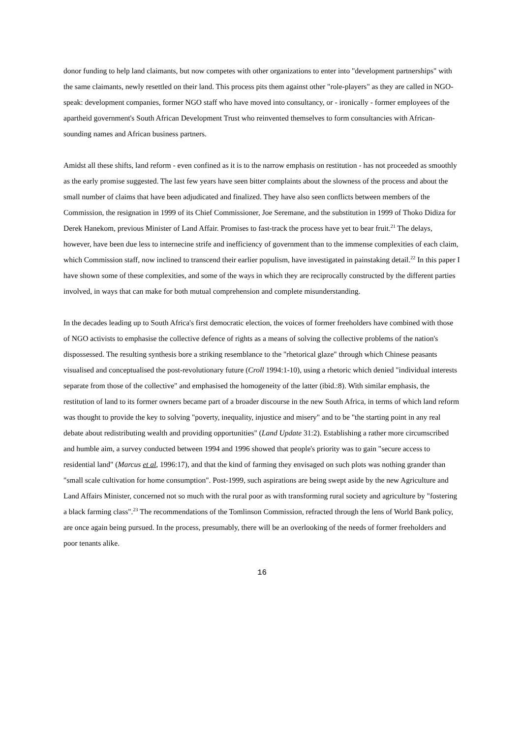donor funding to help land claimants, but now competes with other organizations to enter into "development partnerships" with the same claimants, newly resettled on their land. This process pits them against other "role-players" as they are called in NGO-speak: development companies, former NGO staff who have moved into consultancy, or - ironically - former employees of the apartheid government's South African Development Trust who reinvented themselves to form consultancies with African-sounding names and African business partners.
Amidst all these shifts, land reform - even confined as it is to the narrow emphasis on restitution - has not proceeded as smoothly as the early promise suggested. The last few years have seen bitter complaints about the slowness of the process and about the small number of claims that have been adjudicated and finalized. They have also seen conflicts between members of the Commission, the resignation in 1999 of its Chief Commissioner, Joe Seremane, and the substitution in 1999 of Thoko Didiza for Derek Hanekom, previous Minister of Land Affair. Promises to fast-track the process have yet to bear fruit.<sup>21</sup> The delays, however, have been due less to internecine strife and inefficiency of government than to the immense complexities of each claim, which Commission staff, now inclined to transcend their earlier populism, have investigated in painstaking detail.<sup>22</sup> In this paper I have shown some of these complexities, and some of the ways in which they are reciprocally constructed by the different parties involved, in ways that can make for both mutual comprehension and complete misunderstanding.
In the decades leading up to South Africa's first democratic election, the voices of former freeholders have combined with those of NGO activists to emphasise the collective defence of rights as a means of solving the collective problems of the nation's dispossessed. The resulting synthesis bore a striking resemblance to the "rhetorical glaze" through which Chinese peasants visualised and conceptualised the post-revolutionary future (Croll 1994:1-10), using a rhetoric which denied "individual interests separate from those of the collective" and emphasised the homogeneity of the latter (ibid.:8). With similar emphasis, the restitution of land to its former owners became part of a broader discourse in the new South Africa, in terms of which land reform was thought to provide the key to solving "poverty, inequality, injustice and misery" and to be "the starting point in any real debate about redistributing wealth and providing opportunities" (Land Update 31:2). Establishing a rather more circumscribed and humble aim, a survey conducted between 1994 and 1996 showed that people's priority was to gain "secure access to residential land" (Marcus et al, 1996:17), and that the kind of farming they envisaged on such plots was nothing grander than "small scale cultivation for home consumption". Post-1999, such aspirations are being swept aside by the new Agriculture and Land Affairs Minister, concerned not so much with the rural poor as with transforming rural society and agriculture by "fostering a black farming class".<sup>23</sup> The recommendations of the Tomlinson Commission, refracted through the lens of World Bank policy, are once again being pursued. In the process, presumably, there will be an overlooking of the needs of former freeholders and poor tenants alike.
16